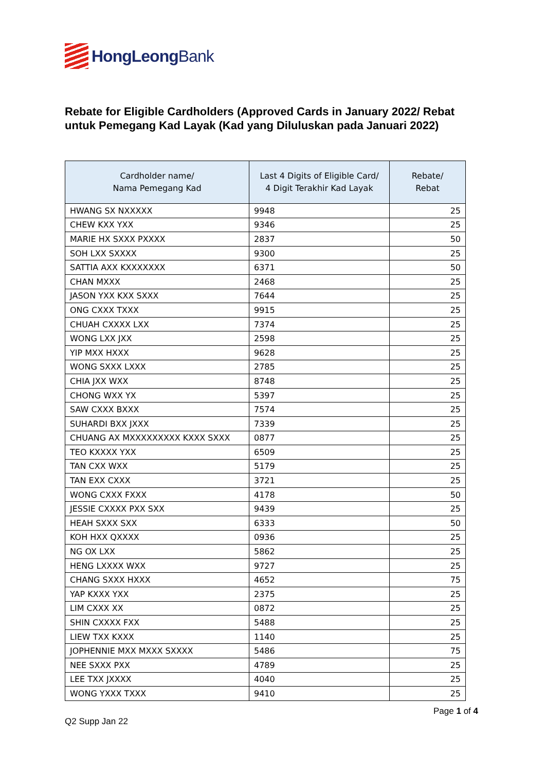HongLeongBank
Rebate for Eligible Cardholders (Approved Cards in January 2022/ Rebat untuk Pemegang Kad Layak (Kad yang Diluluskan pada Januari 2022)
| Cardholder name/ Nama Pemegang Kad | Last 4 Digits of Eligible Card/ 4 Digit Terakhir Kad Layak | Rebate/ Rebat |
| --- | --- | --- |
| HWANG SX NXXXXX | 9948 | 25 |
| CHEW KXX YXX | 9346 | 25 |
| MARIE HX SXXX PXXXX | 2837 | 50 |
| SOH LXX SXXXX | 9300 | 25 |
| SATTIA AXX KXXXXXXX | 6371 | 50 |
| CHAN MXXX | 2468 | 25 |
| JASON YXX KXX SXXX | 7644 | 25 |
| ONG CXXX TXXX | 9915 | 25 |
| CHUAH CXXXX LXX | 7374 | 25 |
| WONG LXX JXX | 2598 | 25 |
| YIP MXX HXXX | 9628 | 25 |
| WONG SXXX LXXX | 2785 | 25 |
| CHIA JXX WXX | 8748 | 25 |
| CHONG WXX YX | 5397 | 25 |
| SAW CXXX BXXX | 7574 | 25 |
| SUHARDI BXX JXXX | 7339 | 25 |
| CHUANG AX MXXXXXXXXX KXXX SXXX | 0877 | 25 |
| TEO KXXXX YXX | 6509 | 25 |
| TAN CXX WXX | 5179 | 25 |
| TAN EXX CXXX | 3721 | 25 |
| WONG CXXX FXXX | 4178 | 50 |
| JESSIE CXXXX PXX SXX | 9439 | 25 |
| HEAH SXXX SXX | 6333 | 50 |
| KOH HXX QXXXX | 0936 | 25 |
| NG OX LXX | 5862 | 25 |
| HENG LXXXX WXX | 9727 | 25 |
| CHANG SXXX HXXX | 4652 | 75 |
| YAP KXXX YXX | 2375 | 25 |
| LIM CXXX XX | 0872 | 25 |
| SHIN CXXXX FXX | 5488 | 25 |
| LIEW TXX KXXX | 1140 | 25 |
| JOPHENNIE MXX MXXX SXXXX | 5486 | 75 |
| NEE SXXX PXX | 4789 | 25 |
| LEE TXX JXXXX | 4040 | 25 |
| WONG YXXX TXXX | 9410 | 25 |
Page 1 of 4
Q2 Supp Jan 22